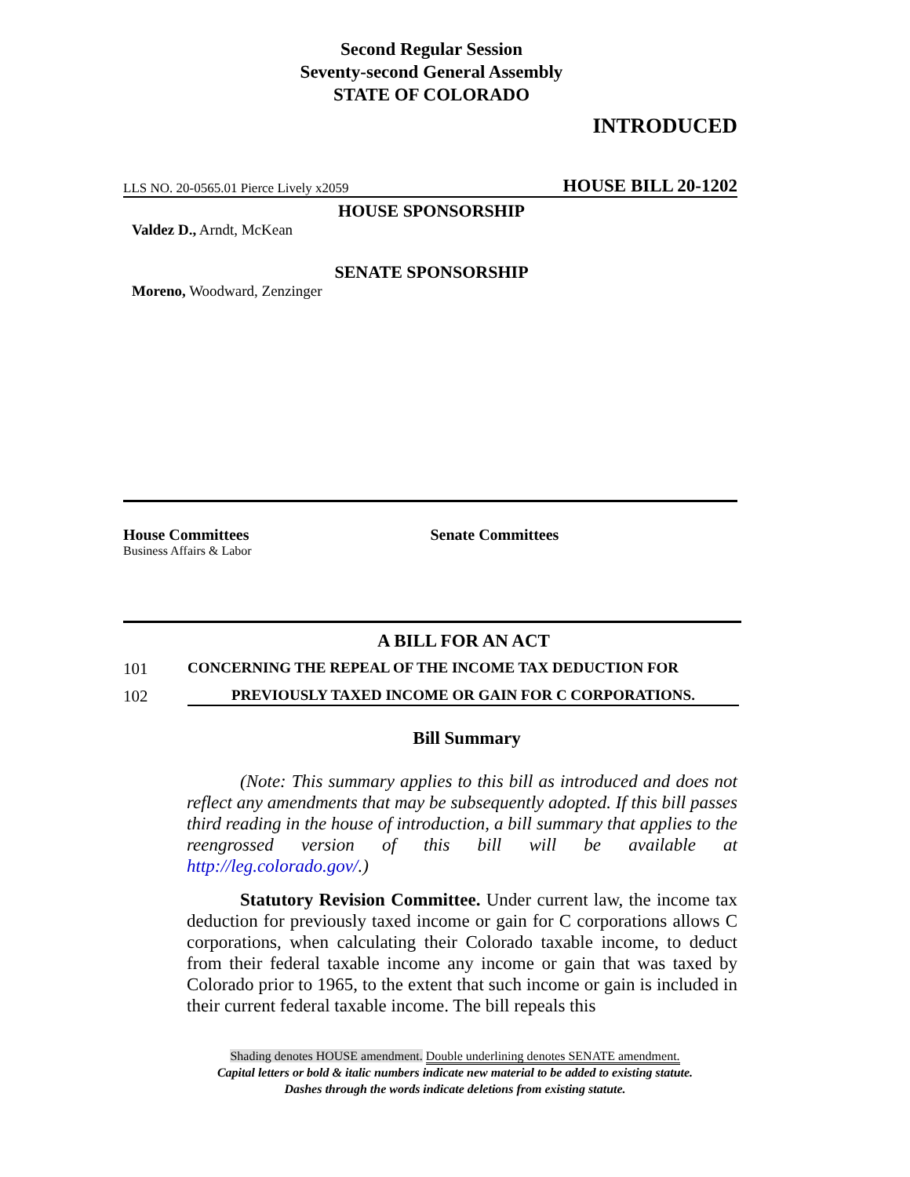Second Regular Session
Seventy-second General Assembly
STATE OF COLORADO
INTRODUCED
LLS NO. 20-0565.01 Pierce Lively x2059 HOUSE BILL 20-1202
HOUSE SPONSORSHIP
Valdez D., Arndt, McKean
SENATE SPONSORSHIP
Moreno, Woodward, Zenzinger
House Committees
Business Affairs & Labor
Senate Committees
A BILL FOR AN ACT
101 CONCERNING THE REPEAL OF THE INCOME TAX DEDUCTION FOR
102 PREVIOUSLY TAXED INCOME OR GAIN FOR C CORPORATIONS.
Bill Summary
(Note: This summary applies to this bill as introduced and does not reflect any amendments that may be subsequently adopted. If this bill passes third reading in the house of introduction, a bill summary that applies to the reengrossed version of this bill will be available at http://leg.colorado.gov/.)
Statutory Revision Committee. Under current law, the income tax deduction for previously taxed income or gain for C corporations allows C corporations, when calculating their Colorado taxable income, to deduct from their federal taxable income any income or gain that was taxed by Colorado prior to 1965, to the extent that such income or gain is included in their current federal taxable income. The bill repeals this
Shading denotes HOUSE amendment. Double underlining denotes SENATE amendment.
Capital letters or bold & italic numbers indicate new material to be added to existing statute.
Dashes through the words indicate deletions from existing statute.